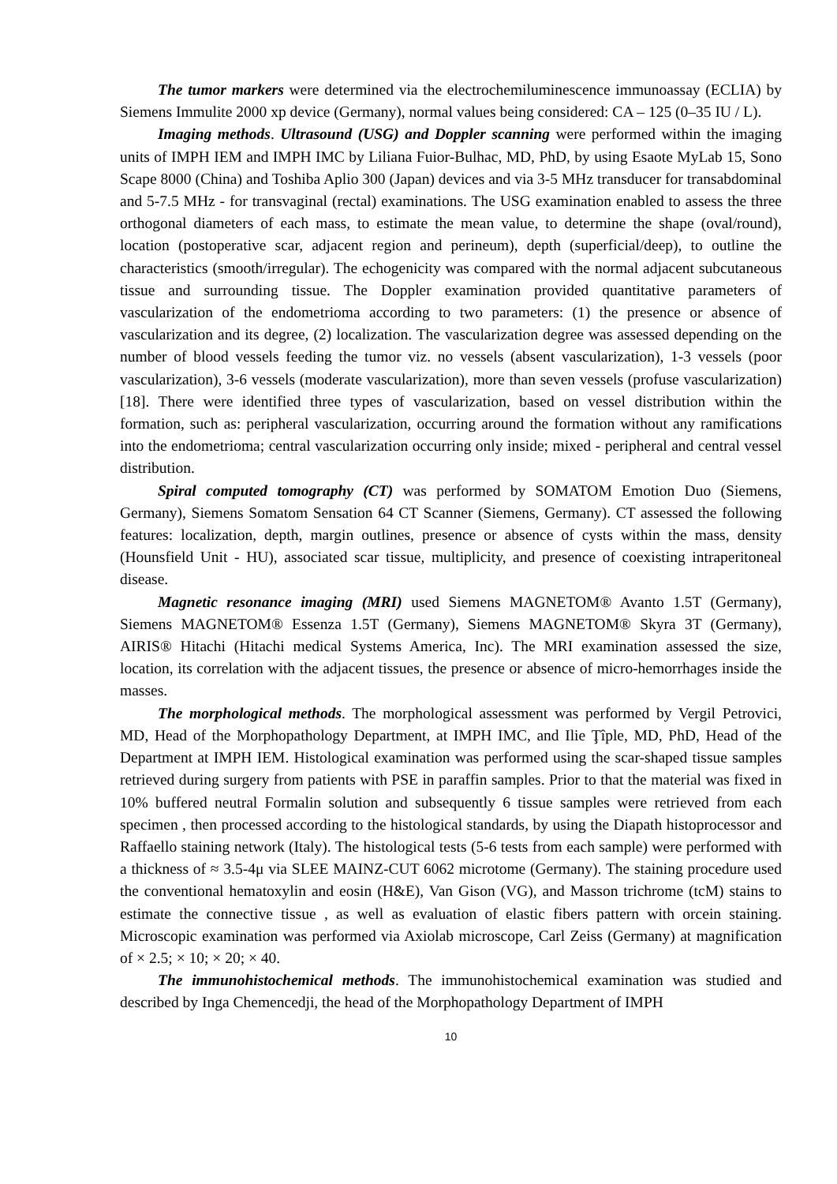The tumor markers were determined via the electrochemiluminescence immunoassay (ECLIA) by Siemens Immulite 2000 xp device (Germany), normal values being considered: CA – 125 (0–35 IU / L).
Imaging methods. Ultrasound (USG) and Doppler scanning were performed within the imaging units of IMPH IEM and IMPH IMC by Liliana Fuior-Bulhac, MD, PhD, by using Esaote MyLab 15, Sono Scape 8000 (China) and Toshiba Aplio 300 (Japan) devices and via 3-5 MHz transducer for transabdominal and 5-7.5 MHz - for transvaginal (rectal) examinations. The USG examination enabled to assess the three orthogonal diameters of each mass, to estimate the mean value, to determine the shape (oval/round), location (postoperative scar, adjacent region and perineum), depth (superficial/deep), to outline the characteristics (smooth/irregular). The echogenicity was compared with the normal adjacent subcutaneous tissue and surrounding tissue. The Doppler examination provided quantitative parameters of vascularization of the endometrioma according to two parameters: (1) the presence or absence of vascularization and its degree, (2) localization. The vascularization degree was assessed depending on the number of blood vessels feeding the tumor viz. no vessels (absent vascularization), 1-3 vessels (poor vascularization), 3-6 vessels (moderate vascularization), more than seven vessels (profuse vascularization) [18]. There were identified three types of vascularization, based on vessel distribution within the formation, such as: peripheral vascularization, occurring around the formation without any ramifications into the endometrioma; central vascularization occurring only inside; mixed - peripheral and central vessel distribution.
Spiral computed tomography (CT) was performed by SOMATOM Emotion Duo (Siemens, Germany), Siemens Somatom Sensation 64 CT Scanner (Siemens, Germany). CT assessed the following features: localization, depth, margin outlines, presence or absence of cysts within the mass, density (Hounsfield Unit - HU), associated scar tissue, multiplicity, and presence of coexisting intraperitoneal disease.
Magnetic resonance imaging (MRI) used Siemens MAGNETOM® Avanto 1.5T (Germany), Siemens MAGNETOM® Essenza 1.5T (Germany), Siemens MAGNETOM® Skyra 3T (Germany), AIRIS® Hitachi (Hitachi medical Systems America, Inc). The MRI examination assessed the size, location, its correlation with the adjacent tissues, the presence or absence of micro-hemorrhages inside the masses.
The morphological methods. The morphological assessment was performed by Vergil Petrovici, MD, Head of the Morphopathology Department, at IMPH IMC, and Ilie Ţîple, MD, PhD, Head of the Department at IMPH IEM. Histological examination was performed using the scar-shaped tissue samples retrieved during surgery from patients with PSE in paraffin samples. Prior to that the material was fixed in 10% buffered neutral Formalin solution and subsequently 6 tissue samples were retrieved from each specimen , then processed according to the histological standards, by using the Diapath histoprocessor and Raffaello staining network (Italy). The histological tests (5-6 tests from each sample) were performed with a thickness of ≈ 3.5-4μ via SLEE MAINZ-CUT 6062 microtome (Germany). The staining procedure used the conventional hematoxylin and eosin (H&E), Van Gison (VG), and Masson trichrome (tcM) stains to estimate the connective tissue , as well as evaluation of elastic fibers pattern with orcein staining. Microscopic examination was performed via Axiolab microscope, Carl Zeiss (Germany) at magnification of × 2.5; × 10; × 20; × 40.
The immunohistochemical methods. The immunohistochemical examination was studied and described by Inga Chemencedji, the head of the Morphopathology Department of IMPH
10